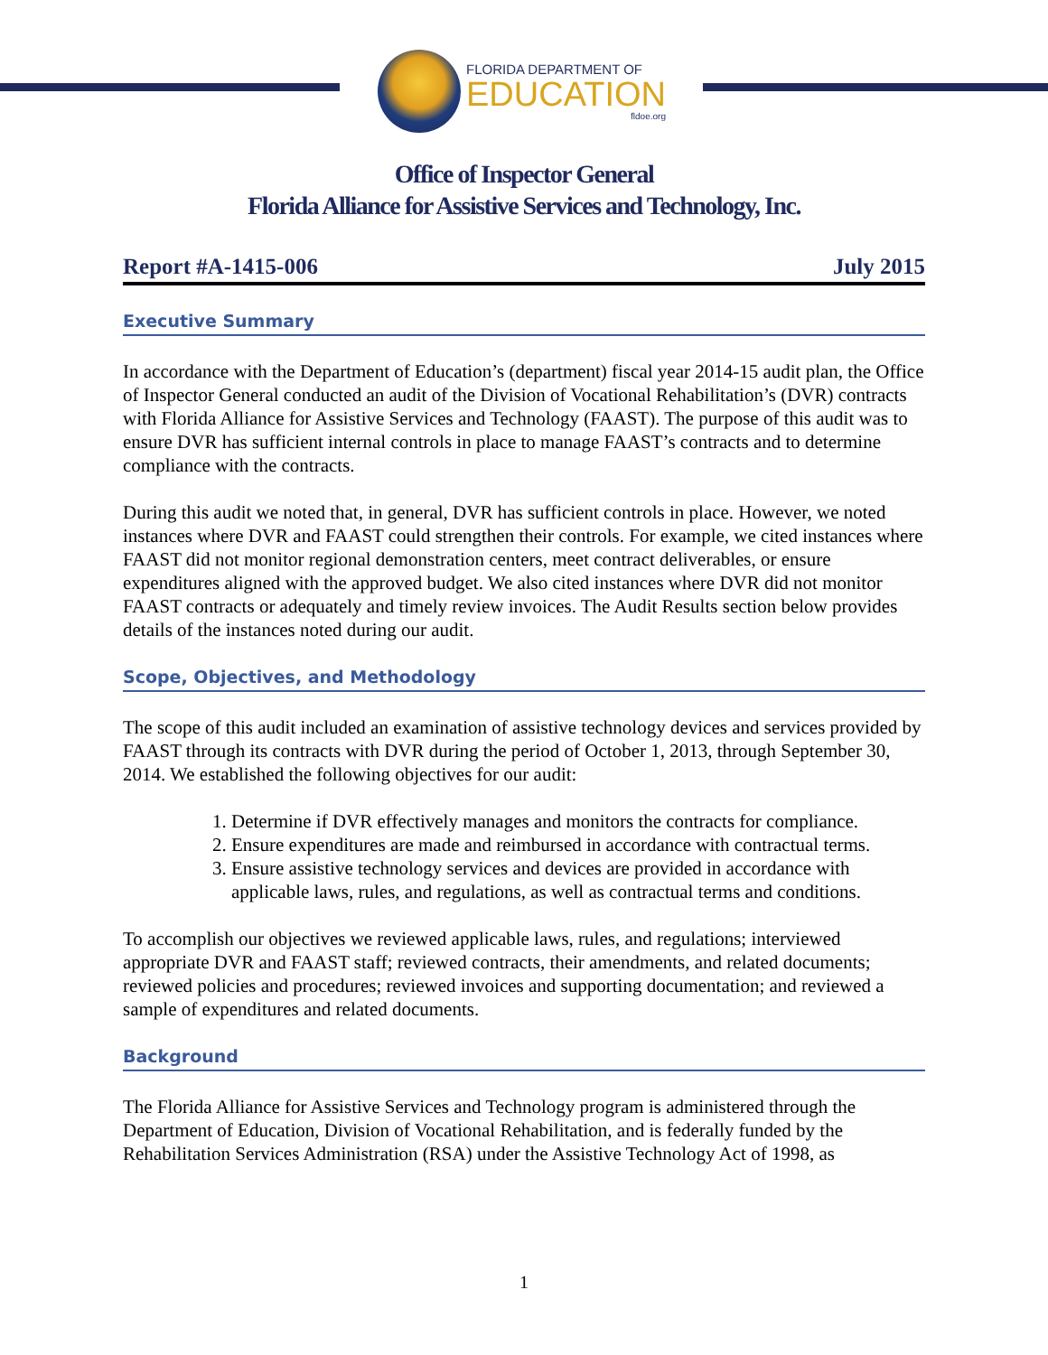FLORIDA DEPARTMENT OF
EDUCATION
fldoe.org
Office of Inspector General
Florida Alliance for Assistive Services and Technology, Inc.
Report #A-1415-006 July 2015
Executive Summary
In accordance with the Department of Education’s (department) fiscal year 2014-15 audit plan, the Office of Inspector General conducted an audit of the Division of Vocational Rehabilitation’s (DVR) contracts with Florida Alliance for Assistive Services and Technology (FAAST). The purpose of this audit was to ensure DVR has sufficient internal controls in place to manage FAAST’s contracts and to determine compliance with the contracts.
During this audit we noted that, in general, DVR has sufficient controls in place. However, we noted instances where DVR and FAAST could strengthen their controls. For example, we cited instances where FAAST did not monitor regional demonstration centers, meet contract deliverables, or ensure expenditures aligned with the approved budget. We also cited instances where DVR did not monitor FAAST contracts or adequately and timely review invoices. The Audit Results section below provides details of the instances noted during our audit.
Scope, Objectives, and Methodology
The scope of this audit included an examination of assistive technology devices and services provided by FAAST through its contracts with DVR during the period of October 1, 2013, through September 30, 2014. We established the following objectives for our audit:
1. Determine if DVR effectively manages and monitors the contracts for compliance.
2. Ensure expenditures are made and reimbursed in accordance with contractual terms.
3. Ensure assistive technology services and devices are provided in accordance with applicable laws, rules, and regulations, as well as contractual terms and conditions.
To accomplish our objectives we reviewed applicable laws, rules, and regulations; interviewed appropriate DVR and FAAST staff; reviewed contracts, their amendments, and related documents; reviewed policies and procedures; reviewed invoices and supporting documentation; and reviewed a sample of expenditures and related documents.
Background
The Florida Alliance for Assistive Services and Technology program is administered through the Department of Education, Division of Vocational Rehabilitation, and is federally funded by the Rehabilitation Services Administration (RSA) under the Assistive Technology Act of 1998, as
1